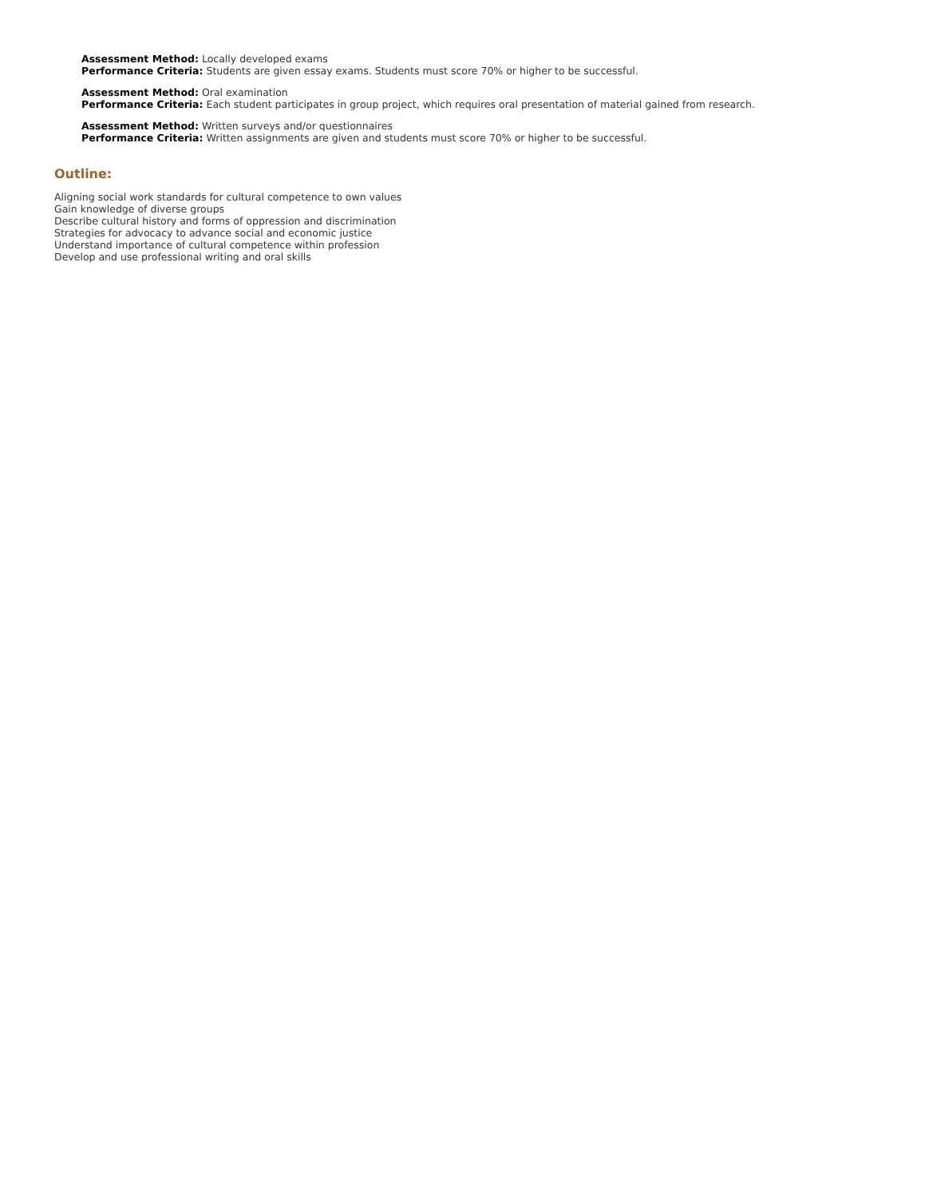Assessment Method: Locally developed exams
Performance Criteria: Students are given essay exams. Students must score 70% or higher to be successful.
Assessment Method: Oral examination
Performance Criteria: Each student participates in group project, which requires oral presentation of material gained from research.
Assessment Method: Written surveys and/or questionnaires
Performance Criteria: Written assignments are given and students must score 70% or higher to be successful.
Outline:
Aligning social work standards for cultural competence to own values
Gain knowledge of diverse groups
Describe cultural history and forms of oppression and discrimination
Strategies for advocacy to advance social and economic justice
Understand importance of cultural competence within profession
Develop and use professional writing and oral skills